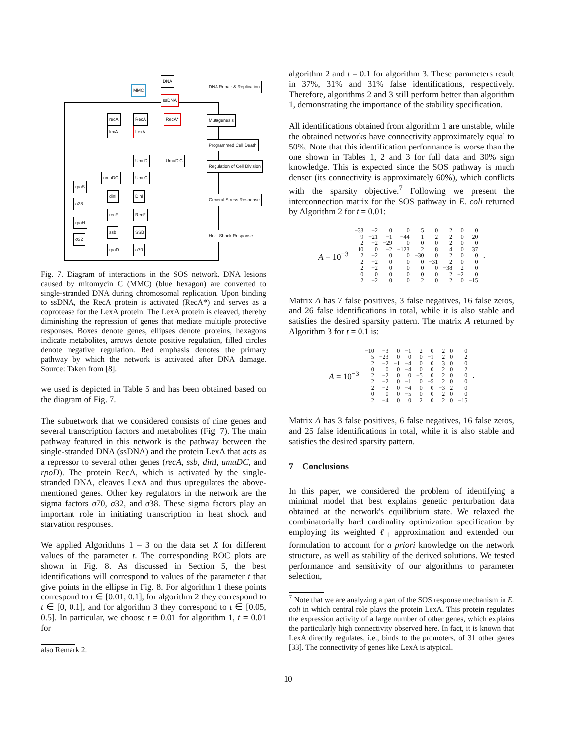DNA
MMC
ssDNA
DNA Repair & Replication
recA RecA RecA* Mutagenesis
lexA LexA
Programmed Cell Death
UmuD UmuD'C
Regulation of Cell Division
umuDC UmuC
rpoS
σ38
dinI DinI
General Stress Response
recF RecF
rpoH
σ32
ssb SSB
Heat Shock Response
rpoD σ70
Fig. 7. Diagram of interactions in the SOS network. DNA lesions caused by mitomycin C (MMC) (blue hexagon) are converted to single-stranded DNA during chromosomal replication. Upon binding to ssDNA, the RecA protein is activated (RecA*) and serves as a coprotease for the LexA protein. The LexA protein is cleaved, thereby diminishing the repression of genes that mediate multiple protective responses. Boxes denote genes, ellipses denote proteins, hexagons indicate metabolites, arrows denote positive regulation, filled circles denote negative regulation. Red emphasis denotes the primary pathway by which the network is activated after DNA damage. Source: Taken from [8].
we used is depicted in Table 5 and has been obtained based on the diagram of Fig. 7.
The subnetwork that we considered consists of nine genes and several transcription factors and metabolites (Fig. 7). The main pathway featured in this network is the pathway between the single-stranded DNA (ssDNA) and the protein LexA that acts as a repressor to several other genes (recA, ssb, dinI, umuDC, and rpoD). The protein RecA, which is activated by the single-stranded DNA, cleaves LexA and thus upregulates the above-mentioned genes. Other key regulators in the network are the sigma factors σ70, σ32, and σ38. These sigma factors play an important role in initiating transcription in heat shock and starvation responses.
We applied Algorithms 1 – 3 on the data set X for different values of the parameter t. The corresponding ROC plots are shown in Fig. 8. As discussed in Section 5, the best identifications will correspond to values of the parameter t that give points in the ellipse in Fig. 8. For algorithm 1 these points correspond to t ∈ [0.01, 0.1], for algorithm 2 they correspond to t ∈ [0, 0.1], and for algorithm 3 they correspond to t ∈ [0.05, 0.5]. In particular, we choose t = 0.01 for algorithm 1, t = 0.01 for
also Remark 2.
algorithm 2 and t = 0.1 for algorithm 3. These parameters result in 37%, 31% and 31% false identifications, respectively. Therefore, algorithms 2 and 3 still perform better than algorithm 1, demonstrating the importance of the stability specification.
All identifications obtained from algorithm 1 are unstable, while the obtained networks have connectivity approximately equal to 50%. Note that this identification performance is worse than the one shown in Tables 1, 2 and 3 for full data and 30% sign knowledge. This is expected since the SOS pathway is much denser (its connectivity is approximately 60%), which conflicts with the sparsity objective.<sup>7</sup> Following we present the interconnection matrix for the SOS pathway in E. coli returned by Algorithm 2 for t = 0.01:
A = 10<sup>−3</sup>
| −33 | −2 | 0 | 0 | 5 | 0 | 2 | 0 | 0 |
| 9 | −21 | −1 | −44 | 1 | 2 | 2 | 0 | 20 |
| 2 | −2 | −29 | 0 | 0 | 0 | 2 | 0 | 0 |
| 10 | 0 | −2 | −123 | 2 | 8 | 4 | 0 | 37 |
| 2 | −2 | 0 | 0 | −30 | 0 | 2 | 0 | 0 |
| 2 | −2 | 0 | 0 | 0 | −31 | 2 | 0 | 0 |
| 2 | −2 | 0 | 0 | 0 | 0 | −38 | 2 | 0 |
| 0 | 0 | 0 | 0 | 0 | 0 | 2 | −2 | 0 |
| 2 | −2 | 0 | 0 | 2 | 0 | 2 | 0 | −15 |
.
Matrix A has 7 false positives, 3 false negatives, 16 false zeros, and 26 false identifications in total, while it is also stable and satisfies the desired sparsity pattern. The matrix A returned by Algorithm 3 for t = 0.1 is:
A = 10<sup>−3</sup>
| −10 | −3 | 0 | −1 | 2 | 0 | 2 | 0 | 0 |
| 5 | −23 | 0 | 0 | 0 | −1 | 2 | 0 | 2 |
| 2 | −2 | −1 | −4 | 0 | 0 | 3 | 0 | 0 |
| 0 | 0 | 0 | −4 | 0 | 0 | 2 | 0 | 2 |
| 2 | −2 | 0 | 0 | −5 | 0 | 2 | 0 | 0 |
| 2 | −2 | 0 | −1 | 0 | −5 | 2 | 0 | 0 |
| 2 | −2 | 0 | −4 | 0 | 0 | −3 | 2 | 0 |
| 0 | 0 | 0 | −5 | 0 | 0 | 2 | 0 | 0 |
| 2 | −4 | 0 | 0 | 2 | 0 | 2 | 0 | −15 |
.
Matrix A has 3 false positives, 6 false negatives, 16 false zeros, and 25 false identifications in total, while it is also stable and satisfies the desired sparsity pattern.
7 Conclusions
In this paper, we considered the problem of identifying a minimal model that best explains genetic perturbation data obtained at the network's equilibrium state. We relaxed the combinatorially hard cardinality optimization specification by employing its weighted ℓ<sub>1</sub> approximation and extended our formulation to account for a priori knowledge on the network structure, as well as stability of the derived solutions. We tested performance and sensitivity of our algorithms to parameter selection,
<sup>7</sup> Note that we are analyzing a part of the SOS response mechanism in E. coli in which central role plays the protein LexA. This protein regulates the expression activity of a large number of other genes, which explains the particularly high connectivity observed here. In fact, it is known that LexA directly regulates, i.e., binds to the promoters, of 31 other genes [33]. The connectivity of genes like LexA is atypical.
10